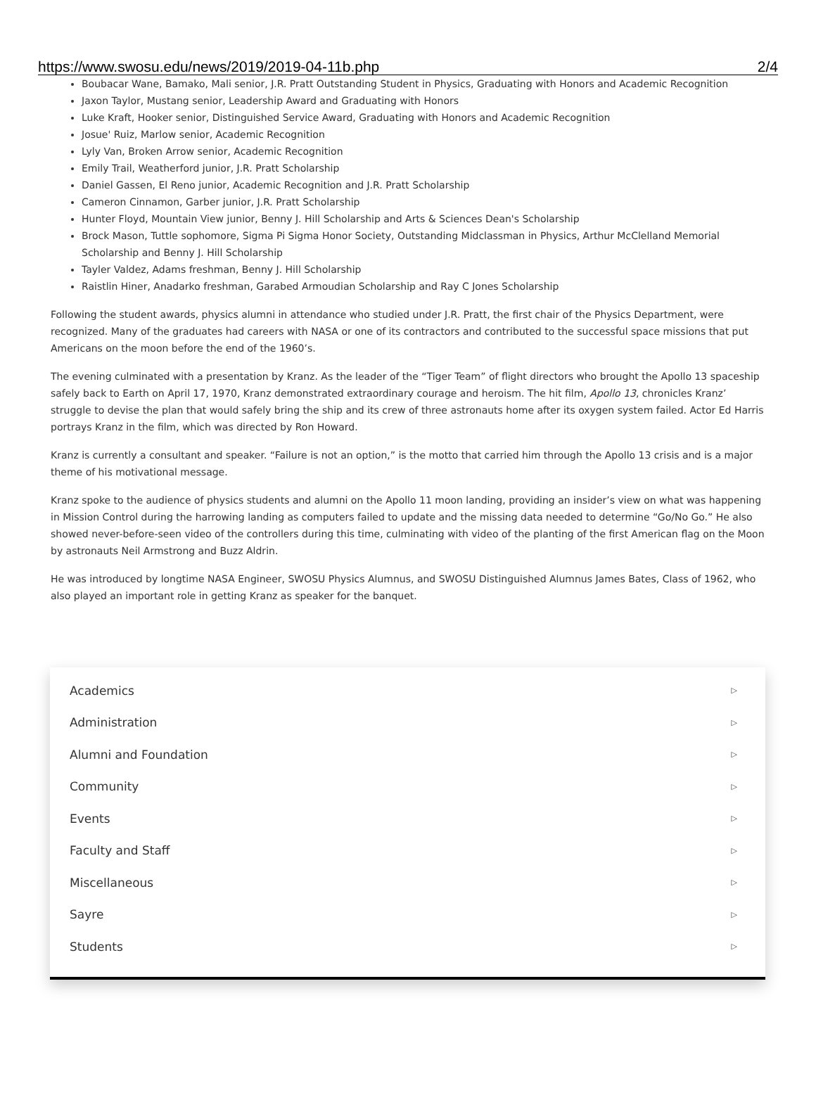https://www.swosu.edu/news/2019/2019-04-11b.php 2/4
Boubacar Wane, Bamako, Mali senior, J.R. Pratt Outstanding Student in Physics, Graduating with Honors and Academic Recognition
Jaxon Taylor, Mustang senior, Leadership Award and Graduating with Honors
Luke Kraft, Hooker senior, Distinguished Service Award, Graduating with Honors and Academic Recognition
Josue' Ruiz, Marlow senior, Academic Recognition
Lyly Van, Broken Arrow senior, Academic Recognition
Emily Trail, Weatherford junior, J.R. Pratt Scholarship
Daniel Gassen, El Reno junior, Academic Recognition and J.R. Pratt Scholarship
Cameron Cinnamon, Garber junior, J.R. Pratt Scholarship
Hunter Floyd, Mountain View junior, Benny J. Hill Scholarship and Arts & Sciences Dean's Scholarship
Brock Mason, Tuttle sophomore, Sigma Pi Sigma Honor Society, Outstanding Midclassman in Physics, Arthur McClelland Memorial Scholarship and Benny J. Hill Scholarship
Tayler Valdez, Adams freshman, Benny J. Hill Scholarship
Raistlin Hiner, Anadarko freshman, Garabed Armoudian Scholarship and Ray C Jones Scholarship
Following the student awards, physics alumni in attendance who studied under J.R. Pratt, the first chair of the Physics Department, were recognized. Many of the graduates had careers with NASA or one of its contractors and contributed to the successful space missions that put Americans on the moon before the end of the 1960’s.
The evening culminated with a presentation by Kranz. As the leader of the “Tiger Team” of flight directors who brought the Apollo 13 spaceship safely back to Earth on April 17, 1970, Kranz demonstrated extraordinary courage and heroism. The hit film, Apollo 13, chronicles Kranz’ struggle to devise the plan that would safely bring the ship and its crew of three astronauts home after its oxygen system failed. Actor Ed Harris portrays Kranz in the film, which was directed by Ron Howard.
Kranz is currently a consultant and speaker. “Failure is not an option,” is the motto that carried him through the Apollo 13 crisis and is a major theme of his motivational message.
Kranz spoke to the audience of physics students and alumni on the Apollo 11 moon landing, providing an insider’s view on what was happening in Mission Control during the harrowing landing as computers failed to update and the missing data needed to determine “Go/No Go.” He also showed never-before-seen video of the controllers during this time, culminating with video of the planting of the first American flag on the Moon by astronauts Neil Armstrong and Buzz Aldrin.
He was introduced by longtime NASA Engineer, SWOSU Physics Alumnus, and SWOSU Distinguished Alumnus James Bates, Class of 1962, who also played an important role in getting Kranz as speaker for the banquet.
Academics ▷
Administration ▷
Alumni and Foundation ▷
Community ▷
Events ▷
Faculty and Staff ▷
Miscellaneous ▷
Sayre ▷
Students ▷